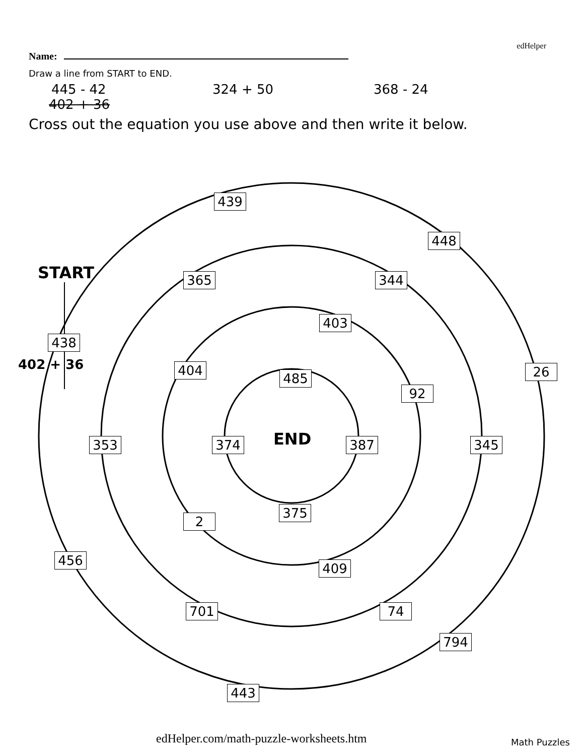edHelper
Name:
Draw a line from START to END.
445 - 42 324 + 50 368 - 24
402 + 36
Cross out the equation you use above and then write it below.
START
439
448
365 344
403
438
402 + 36 404 26
485
92
END
353 374 387 345
375
2
456
409
701 74
794
443
edHelper.com/math-puzzle-worksheets.htm
Math Puzzles